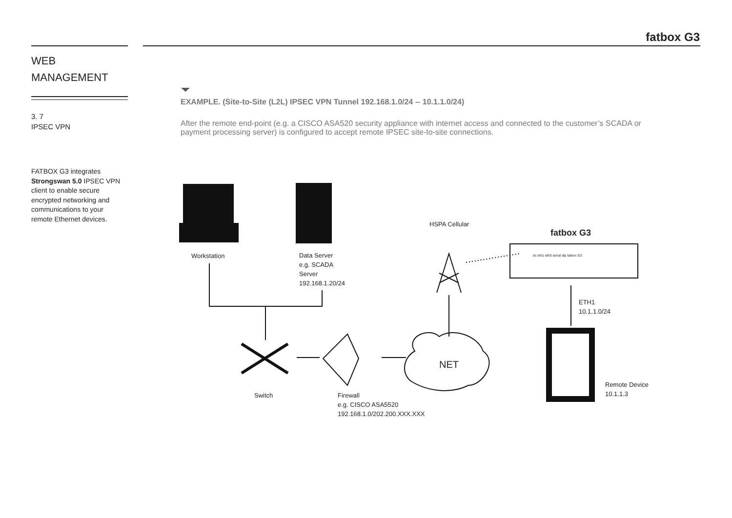fatbox G3
WEB
MANAGEMENT
3. 7
IPSEC VPN
FATBOX G3 integrates Strongswan 5.0 IPSEC VPN client to enable secure encrypted networking and communications to your remote Ethernet devices.
EXAMPLE. (Site-to-Site (L2L) IPSEC VPN Tunnel 192.168.1.0/24 -- 10.1.1.0/24)
After the remote end-point (e.g. a CISCO ASA520 security appliance with internet access and connected to the customer’s SCADA or payment processing server) is configured to accept remote IPSEC site-to-site connections.
Workstation
Data Server
e.g. SCADA
Server
192.168.1.20/24
HSPA Cellular
fatbox G3
dc eth1 eth0 serial dip fatbox G3
ETH1
10.1.1.0/24
NET
Switch
Firewall
e.g. CISCO ASA5520
192.168.1.0/202.200.XXX.XXX
Remote Device
10.1.1.3